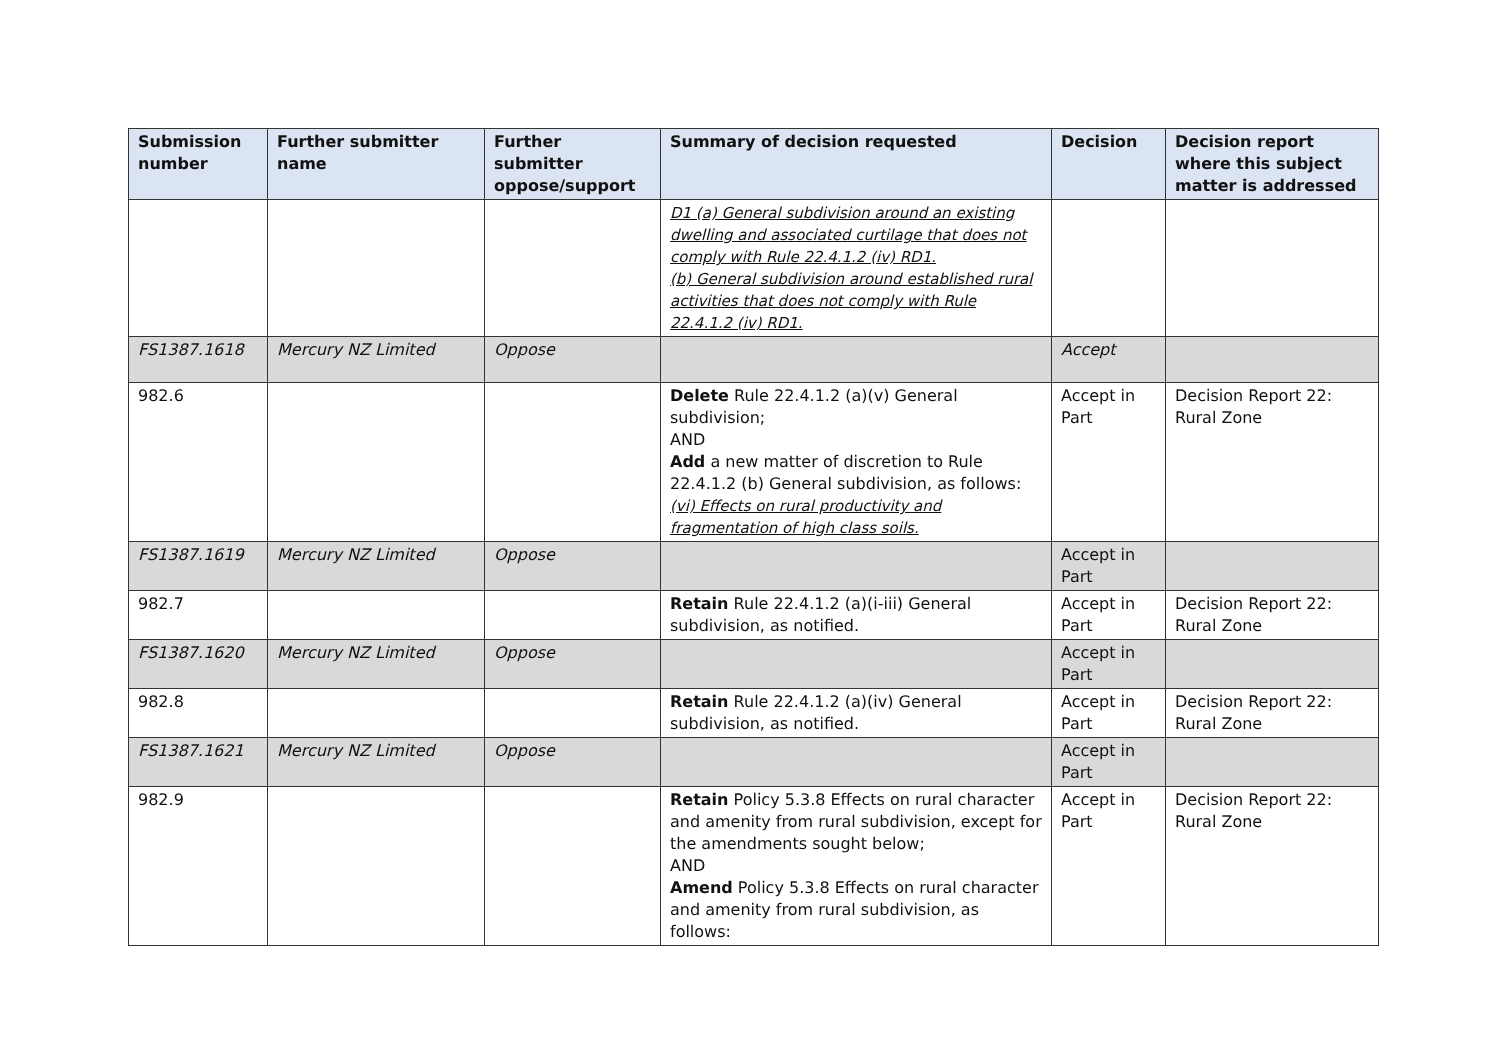| Submission number | Further submitter name | Further submitter oppose/support | Summary of decision requested | Decision | Decision report where this subject matter is addressed |
| --- | --- | --- | --- | --- | --- |
| | | | D1 (a) General subdivision around an existing dwelling and associated curtilage that does not comply with Rule 22.4.1.2 (iv) RD1. (b) General subdivision around established rural activities that does not comply with Rule 22.4.1.2 (iv) RD1. | | |
| FS1387.1618 | Mercury NZ Limited | Oppose | | Accept | |
| 982.6 | | | Delete Rule 22.4.1.2 (a)(v) General subdivision; AND Add a new matter of discretion to Rule 22.4.1.2 (b) General subdivision, as follows: (vi) Effects on rural productivity and fragmentation of high class soils. | Accept in Part | Decision Report 22: Rural Zone |
| FS1387.1619 | Mercury NZ Limited | Oppose | | Accept in Part | |
| 982.7 | | | Retain Rule 22.4.1.2 (a)(i-iii) General subdivision, as notified. | Accept in Part | Decision Report 22: Rural Zone |
| FS1387.1620 | Mercury NZ Limited | Oppose | | Accept in Part | |
| 982.8 | | | Retain Rule 22.4.1.2 (a)(iv) General subdivision, as notified. | Accept in Part | Decision Report 22: Rural Zone |
| FS1387.1621 | Mercury NZ Limited | Oppose | | Accept in Part | |
| 982.9 | | | Retain Policy 5.3.8 Effects on rural character and amenity from rural subdivision, except for the amendments sought below; AND Amend Policy 5.3.8 Effects on rural character and amenity from rural subdivision, as follows: | Accept in Part | Decision Report 22: Rural Zone |